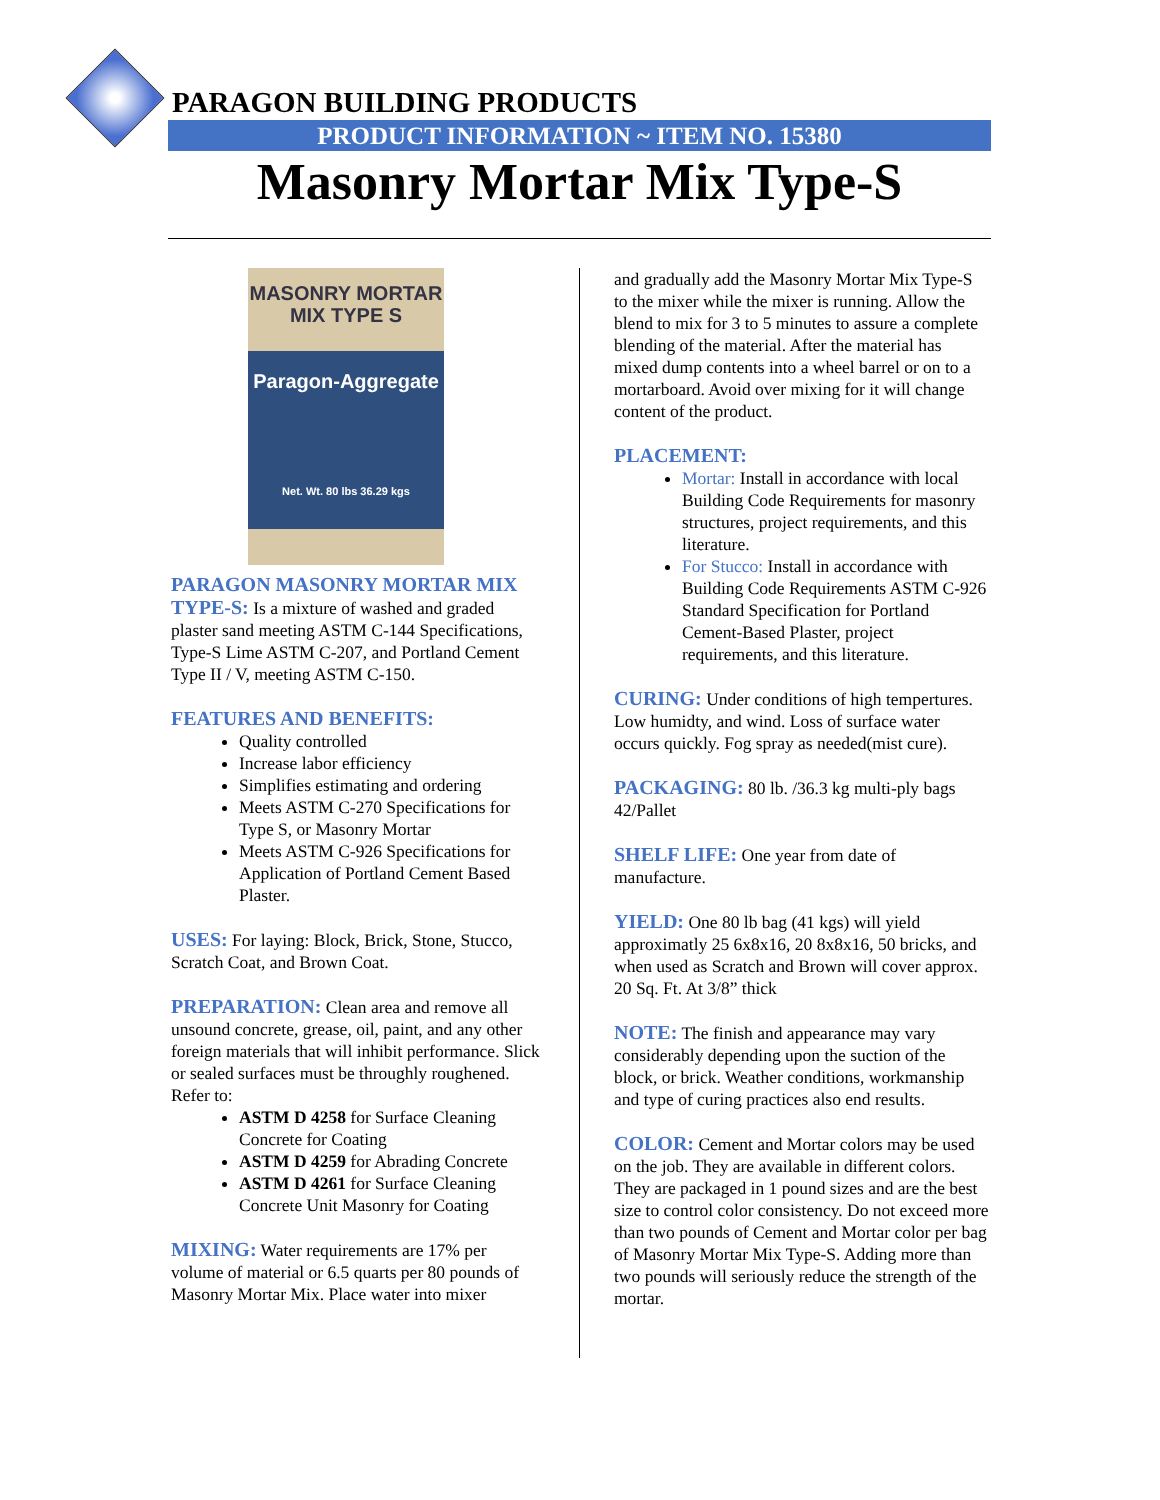PARAGON BUILDING PRODUCTS
PRODUCT INFORMATION ~ ITEM NO. 15380
Masonry Mortar Mix Type-S
MASONRY MORTAR MIX TYPE S
Paragon-Aggregate
Net. Wt. 80 lbs 36.29 kgs
PARAGON MASONRY MORTAR MIX TYPE-S: Is a mixture of washed and graded plaster sand meeting ASTM C-144 Specifications, Type-S Lime ASTM C-207, and Portland Cement Type II / V, meeting ASTM C-150.
FEATURES AND BENEFITS:
Quality controlled
Increase labor efficiency
Simplifies estimating and ordering
Meets ASTM C-270 Specifications for Type S, or Masonry Mortar
Meets ASTM C-926 Specifications for Application of Portland Cement Based Plaster.
USES: For laying: Block, Brick, Stone, Stucco, Scratch Coat, and Brown Coat.
PREPARATION: Clean area and remove all unsound concrete, grease, oil, paint, and any other foreign materials that will inhibit performance. Slick or sealed surfaces must be throughly roughened. Refer to:
ASTM D 4258 for Surface Cleaning Concrete for Coating
ASTM D 4259 for Abrading Concrete
ASTM D 4261 for Surface Cleaning Concrete Unit Masonry for Coating
MIXING: Water requirements are 17% per volume of material or 6.5 quarts per 80 pounds of Masonry Mortar Mix. Place water into mixer
and gradually add the Masonry Mortar Mix Type-S to the mixer while the mixer is running. Allow the blend to mix for 3 to 5 minutes to assure a complete blending of the material. After the material has mixed dump contents into a wheel barrel or on to a mortarboard. Avoid over mixing for it will change content of the product.
PLACEMENT:
Mortar: Install in accordance with local Building Code Requirements for masonry structures, project requirements, and this literature.
For Stucco: Install in accordance with Building Code Requirements ASTM C-926 Standard Specification for Portland Cement-Based Plaster, project requirements, and this literature.
CURING: Under conditions of high tempertures. Low humidty, and wind. Loss of surface water occurs quickly. Fog spray as needed(mist cure).
PACKAGING: 80 lb. /36.3 kg multi-ply bags 42/Pallet
SHELF LIFE: One year from date of manufacture.
YIELD: One 80 lb bag (41 kgs) will yield approximatly 25 6x8x16, 20 8x8x16, 50 bricks, and when used as Scratch and Brown will cover approx. 20 Sq. Ft. At 3/8” thick
NOTE: The finish and appearance may vary considerably depending upon the suction of the block, or brick. Weather conditions, workmanship and type of curing practices also end results.
COLOR: Cement and Mortar colors may be used on the job. They are available in different colors. They are packaged in 1 pound sizes and are the best size to control color consistency. Do not exceed more than two pounds of Cement and Mortar color per bag of Masonry Mortar Mix Type-S. Adding more than two pounds will seriously reduce the strength of the mortar.